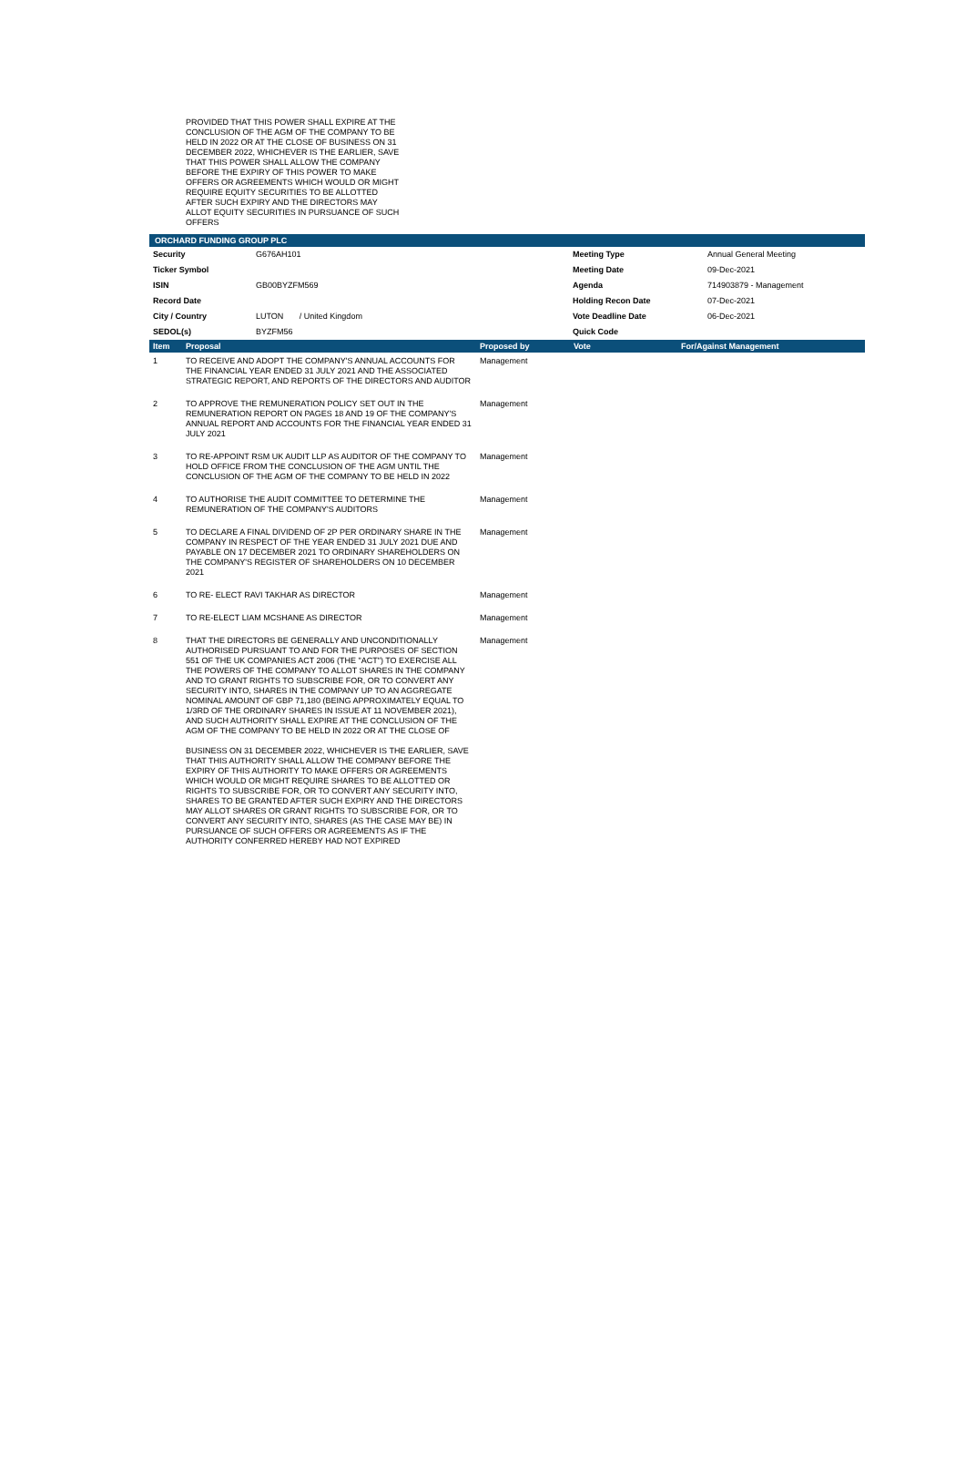PROVIDED THAT THIS POWER SHALL EXPIRE AT THE CONCLUSION OF THE AGM OF THE COMPANY TO BE HELD IN 2022 OR AT THE CLOSE OF BUSINESS ON 31 DECEMBER 2022, WHICHEVER IS THE EARLIER, SAVE THAT THIS POWER SHALL ALLOW THE COMPANY BEFORE THE EXPIRY OF THIS POWER TO MAKE OFFERS OR AGREEMENTS WHICH WOULD OR MIGHT REQUIRE EQUITY SECURITIES TO BE ALLOTTED AFTER SUCH EXPIRY AND THE DIRECTORS MAY ALLOT EQUITY SECURITIES IN PURSUANCE OF SUCH OFFERS
ORCHARD FUNDING GROUP PLC
| Security | G676AH101 | Meeting Type | Annual General Meeting |
| Ticker Symbol | | Meeting Date | 09-Dec-2021 |
| ISIN | GB00BYZFM569 | Agenda | 714903879 - Management |
| Record Date | | Holding Recon Date | 07-Dec-2021 |
| City / Country | LUTON / United Kingdom | Vote Deadline Date | 06-Dec-2021 |
| SEDOL(s) | BYZFM56 | Quick Code | |
| Item | Proposal | Proposed by | Vote | For/Against Management |
| --- | --- | --- | --- | --- |
| 1 | TO RECEIVE AND ADOPT THE COMPANY'S ANNUAL ACCOUNTS FOR THE FINANCIAL YEAR ENDED 31 JULY 2021 AND THE ASSOCIATED STRATEGIC REPORT, AND REPORTS OF THE DIRECTORS AND AUDITOR | Management | | |
| 2 | TO APPROVE THE REMUNERATION POLICY SET OUT IN THE REMUNERATION REPORT ON PAGES 18 AND 19 OF THE COMPANY'S ANNUAL REPORT AND ACCOUNTS FOR THE FINANCIAL YEAR ENDED 31 JULY 2021 | Management | | |
| 3 | TO RE-APPOINT RSM UK AUDIT LLP AS AUDITOR OF THE COMPANY TO HOLD OFFICE FROM THE CONCLUSION OF THE AGM UNTIL THE CONCLUSION OF THE AGM OF THE COMPANY TO BE HELD IN 2022 | Management | | |
| 4 | TO AUTHORISE THE AUDIT COMMITTEE TO DETERMINE THE REMUNERATION OF THE COMPANY'S AUDITORS | Management | | |
| 5 | TO DECLARE A FINAL DIVIDEND OF 2P PER ORDINARY SHARE IN THE COMPANY IN RESPECT OF THE YEAR ENDED 31 JULY 2021 DUE AND PAYABLE ON 17 DECEMBER 2021 TO ORDINARY SHAREHOLDERS ON THE COMPANY'S REGISTER OF SHAREHOLDERS ON 10 DECEMBER 2021 | Management | | |
| 6 | TO RE- ELECT RAVI TAKHAR AS DIRECTOR | Management | | |
| 7 | TO RE-ELECT LIAM MCSHANE AS DIRECTOR | Management | | |
| 8 | THAT THE DIRECTORS BE GENERALLY AND UNCONDITIONALLY AUTHORISED PURSUANT TO AND FOR THE PURPOSES OF SECTION 551 OF THE UK COMPANIES ACT 2006 (THE "ACT") TO EXERCISE ALL THE POWERS OF THE COMPANY TO ALLOT SHARES IN THE COMPANY AND TO GRANT RIGHTS TO SUBSCRIBE FOR, OR TO CONVERT ANY SECURITY INTO, SHARES IN THE COMPANY UP TO AN AGGREGATE NOMINAL AMOUNT OF GBP 71,180 (BEING APPROXIMATELY EQUAL TO 1/3RD OF THE ORDINARY SHARES IN ISSUE AT 11 NOVEMBER 2021), AND SUCH AUTHORITY SHALL EXPIRE AT THE CONCLUSION OF THE AGM OF THE COMPANY TO BE HELD IN 2022 OR AT THE CLOSE OF BUSINESS ON 31 DECEMBER 2022, WHICHEVER IS THE EARLIER, SAVE THAT THIS AUTHORITY SHALL ALLOW THE COMPANY BEFORE THE EXPIRY OF THIS AUTHORITY TO MAKE OFFERS OR AGREEMENTS WHICH WOULD OR MIGHT REQUIRE SHARES TO BE ALLOTTED OR RIGHTS TO SUBSCRIBE FOR, OR TO CONVERT ANY SECURITY INTO, SHARES TO BE GRANTED AFTER SUCH EXPIRY AND THE DIRECTORS MAY ALLOT SHARES OR GRANT RIGHTS TO SUBSCRIBE FOR, OR TO CONVERT ANY SECURITY INTO, SHARES (AS THE CASE MAY BE) IN PURSUANCE OF SUCH OFFERS OR AGREEMENTS AS IF THE AUTHORITY CONFERRED HEREBY HAD NOT EXPIRED | Management | | |